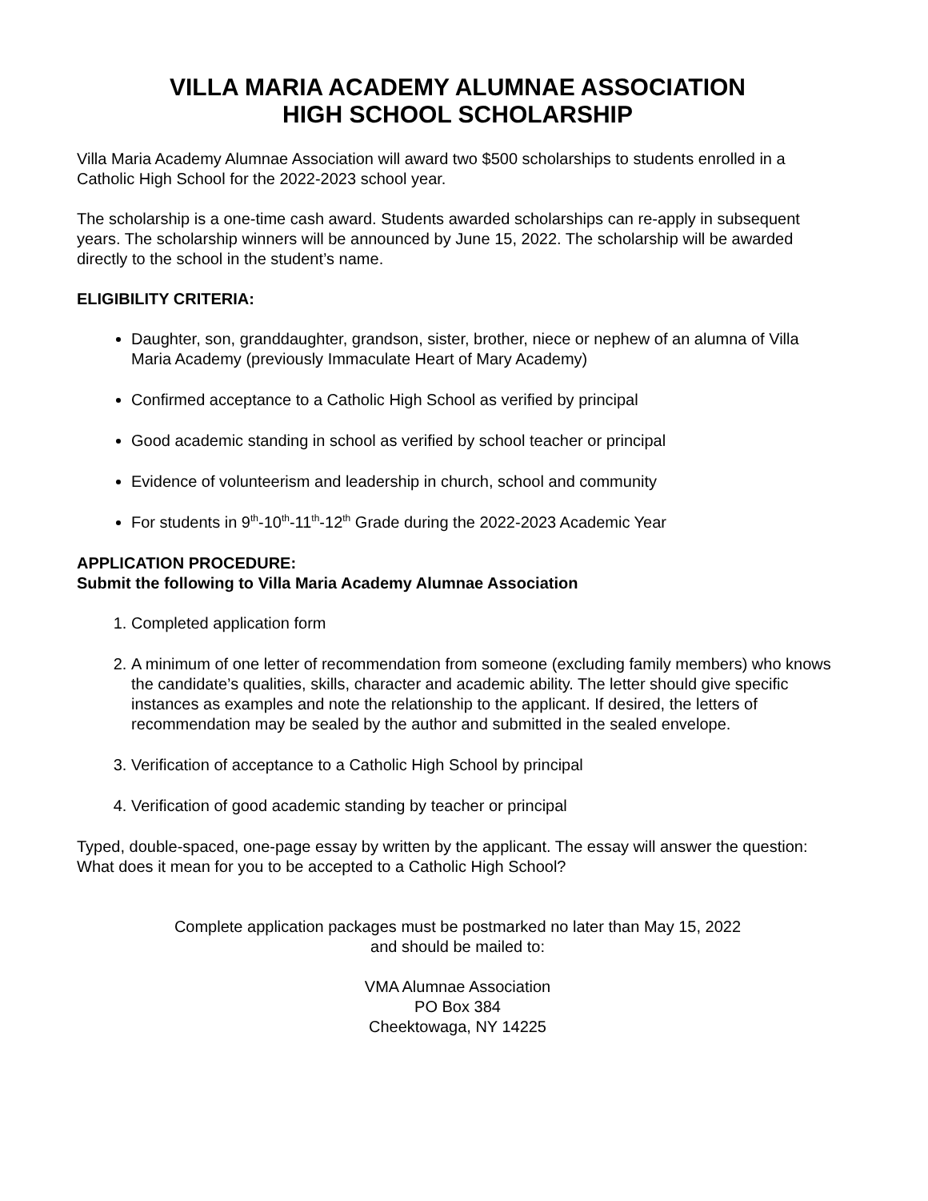VILLA MARIA ACADEMY ALUMNAE ASSOCIATION
HIGH SCHOOL SCHOLARSHIP
Villa Maria Academy Alumnae Association will award two $500 scholarships to students enrolled in a Catholic High School for the 2022-2023 school year.
The scholarship is a one-time cash award. Students awarded scholarships can re-apply in subsequent years. The scholarship winners will be announced by June 15, 2022. The scholarship will be awarded directly to the school in the student’s name.
ELIGIBILITY CRITERIA:
Daughter, son, granddaughter, grandson, sister, brother, niece or nephew of an alumna of Villa Maria Academy (previously Immaculate Heart of Mary Academy)
Confirmed acceptance to a Catholic High School as verified by principal
Good academic standing in school as verified by school teacher or principal
Evidence of volunteerism and leadership in church, school and community
For students in 9<sup>th</sup>-10<sup>th</sup>-11<sup>th</sup>-12<sup>th</sup> Grade during the 2022-2023 Academic Year
APPLICATION PROCEDURE:
Submit the following to Villa Maria Academy Alumnae Association
1. Completed application form
2. A minimum of one letter of recommendation from someone (excluding family members) who knows the candidate’s qualities, skills, character and academic ability. The letter should give specific instances as examples and note the relationship to the applicant. If desired, the letters of recommendation may be sealed by the author and submitted in the sealed envelope.
3. Verification of acceptance to a Catholic High School by principal
4. Verification of good academic standing by teacher or principal
Typed, double-spaced, one-page essay by written by the applicant. The essay will answer the question: What does it mean for you to be accepted to a Catholic High School?
Complete application packages must be postmarked no later than May 15, 2022
and should be mailed to:
VMA Alumnae Association
PO Box 384
Cheektowaga, NY 14225